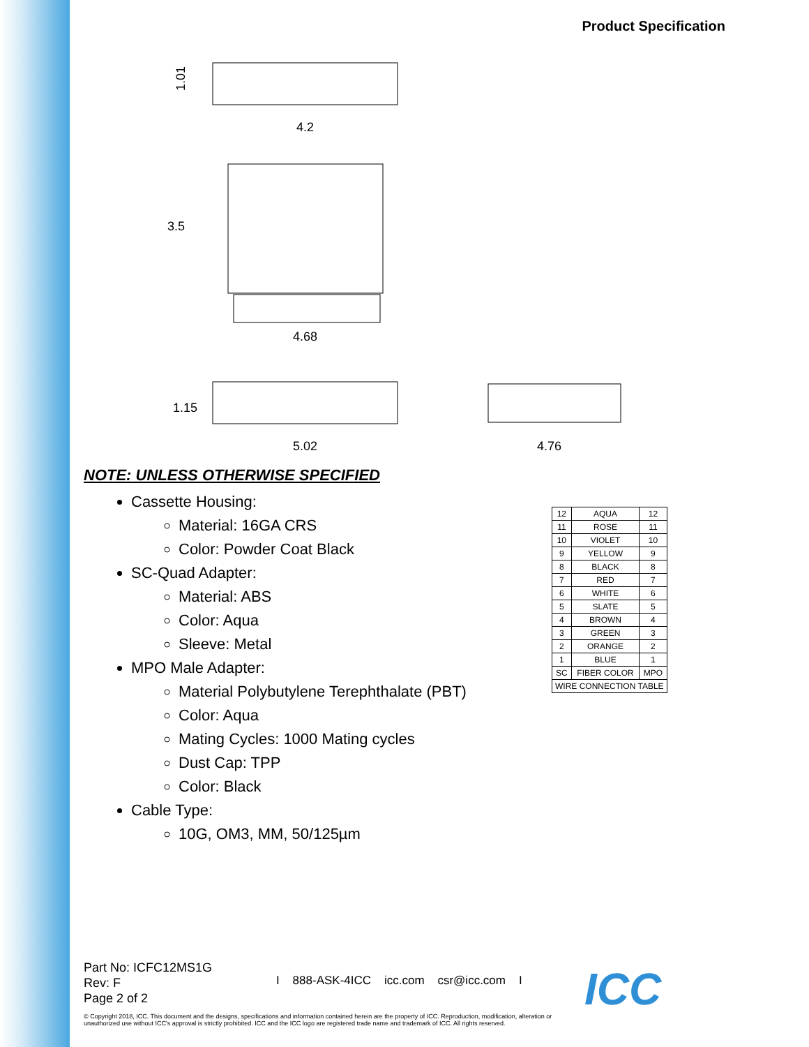Product Specification
1.01
4.2
3.5
4.68
1.15
5.02
4.76
NOTE: UNLESS OTHERWISE SPECIFIED
Cassette Housing:
Material: 16GA CRS
Color: Powder Coat Black
SC-Quad Adapter:
Material: ABS
Color: Aqua
Sleeve: Metal
MPO Male Adapter:
Material Polybutylene Terephthalate (PBT)
Color: Aqua
Mating Cycles: 1000 Mating cycles
Dust Cap: TPP
Color: Black
Cable Type:
10G, OM3, MM, 50/125µm
| 12 | AQUA | 12 |
| 11 | ROSE | 11 |
| 10 | VIOLET | 10 |
| 9 | YELLOW | 9 |
| 8 | BLACK | 8 |
| 7 | RED | 7 |
| 6 | WHITE | 6 |
| 5 | SLATE | 5 |
| 4 | BROWN | 4 |
| 3 | GREEN | 3 |
| 2 | ORANGE | 2 |
| 1 | BLUE | 1 |
| SC | FIBER COLOR | MPO |
| WIRE CONNECTION TABLE | | |
Part No: ICFC12MS1G
Rev: F
Page 2 of 2
I 888-ASK-4ICC icc.com csr@icc.com I
© Copyright 2018, ICC. This document and the designs, specifications and information contained herein are the property of ICC. Reproduction, modification, alteration or unauthorized use without ICC's approval is strictly prohibited. ICC and the ICC logo are registered trade name and trademark of ICC. All rights reserved.
ICC